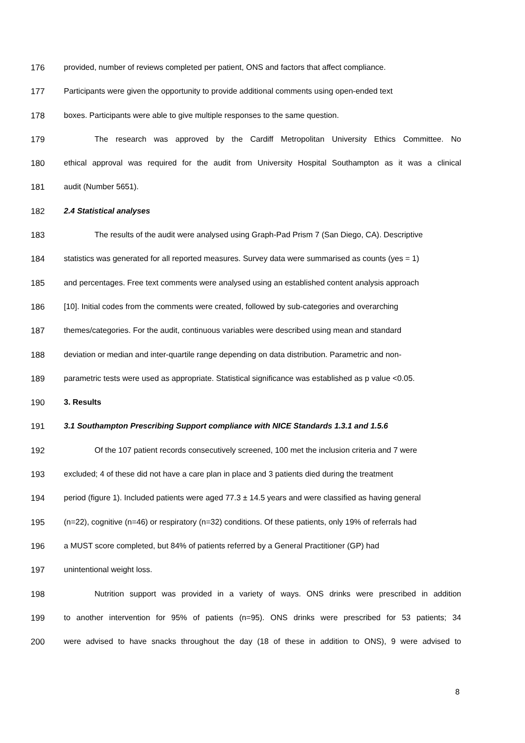176 provided, number of reviews completed per patient, ONS and factors that affect compliance.
177 Participants were given the opportunity to provide additional comments using open-ended text
178 boxes. Participants were able to give multiple responses to the same question.
179 The research was approved by the Cardiff Metropolitan University Ethics Committee. No
180 ethical approval was required for the audit from University Hospital Southampton as it was a clinical
181 audit (Number 5651).
182 2.4 Statistical analyses
183 The results of the audit were analysed using Graph-Pad Prism 7 (San Diego, CA). Descriptive
184 statistics was generated for all reported measures. Survey data were summarised as counts (yes = 1)
185 and percentages. Free text comments were analysed using an established content analysis approach
186 [10]. Initial codes from the comments were created, followed by sub-categories and overarching
187 themes/categories. For the audit, continuous variables were described using mean and standard
188 deviation or median and inter-quartile range depending on data distribution. Parametric and non-
189 parametric tests were used as appropriate. Statistical significance was established as p value <0.05.
190 3. Results
191 3.1 Southampton Prescribing Support compliance with NICE Standards 1.3.1 and 1.5.6
192 Of the 107 patient records consecutively screened, 100 met the inclusion criteria and 7 were
193 excluded; 4 of these did not have a care plan in place and 3 patients died during the treatment
194 period (figure 1). Included patients were aged 77.3 ± 14.5 years and were classified as having general
195 (n=22), cognitive (n=46) or respiratory (n=32) conditions. Of these patients, only 19% of referrals had
196 a MUST score completed, but 84% of patients referred by a General Practitioner (GP) had
197 unintentional weight loss.
198 Nutrition support was provided in a variety of ways. ONS drinks were prescribed in addition
199 to another intervention for 95% of patients (n=95). ONS drinks were prescribed for 53 patients; 34
200 were advised to have snacks throughout the day (18 of these in addition to ONS), 9 were advised to
8